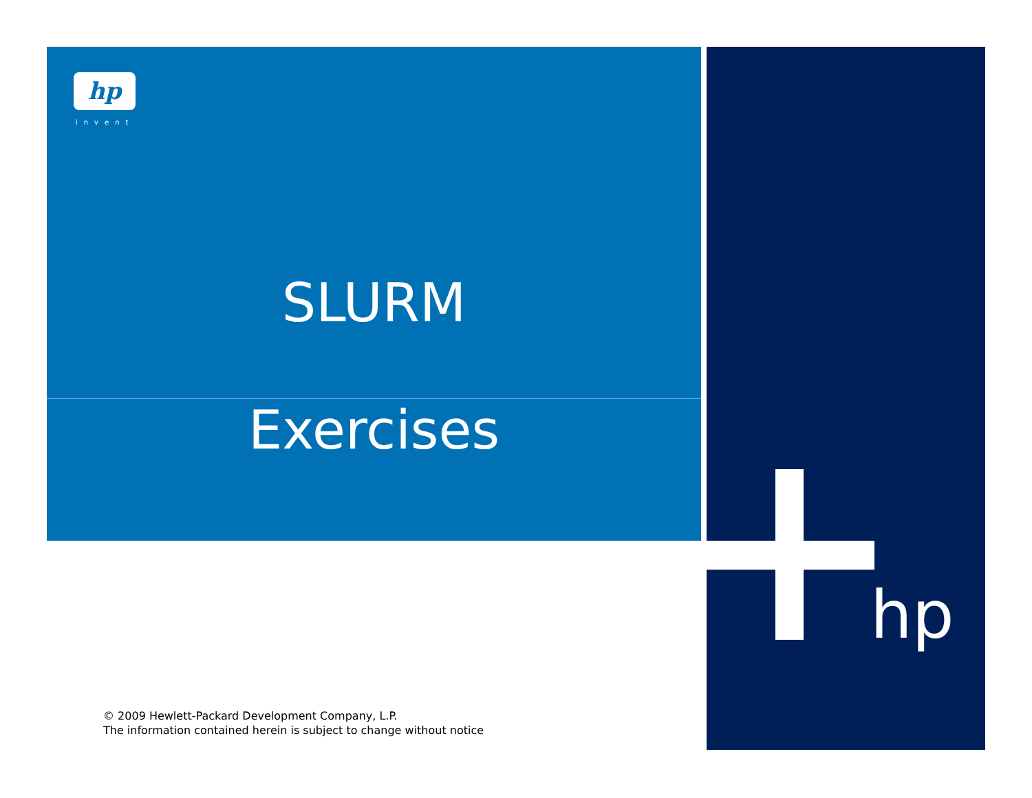hp
invent
SLURM
Exercises
hp
© 2009 Hewlett-Packard Development Company, L.P.
The information contained herein is subject to change without notice